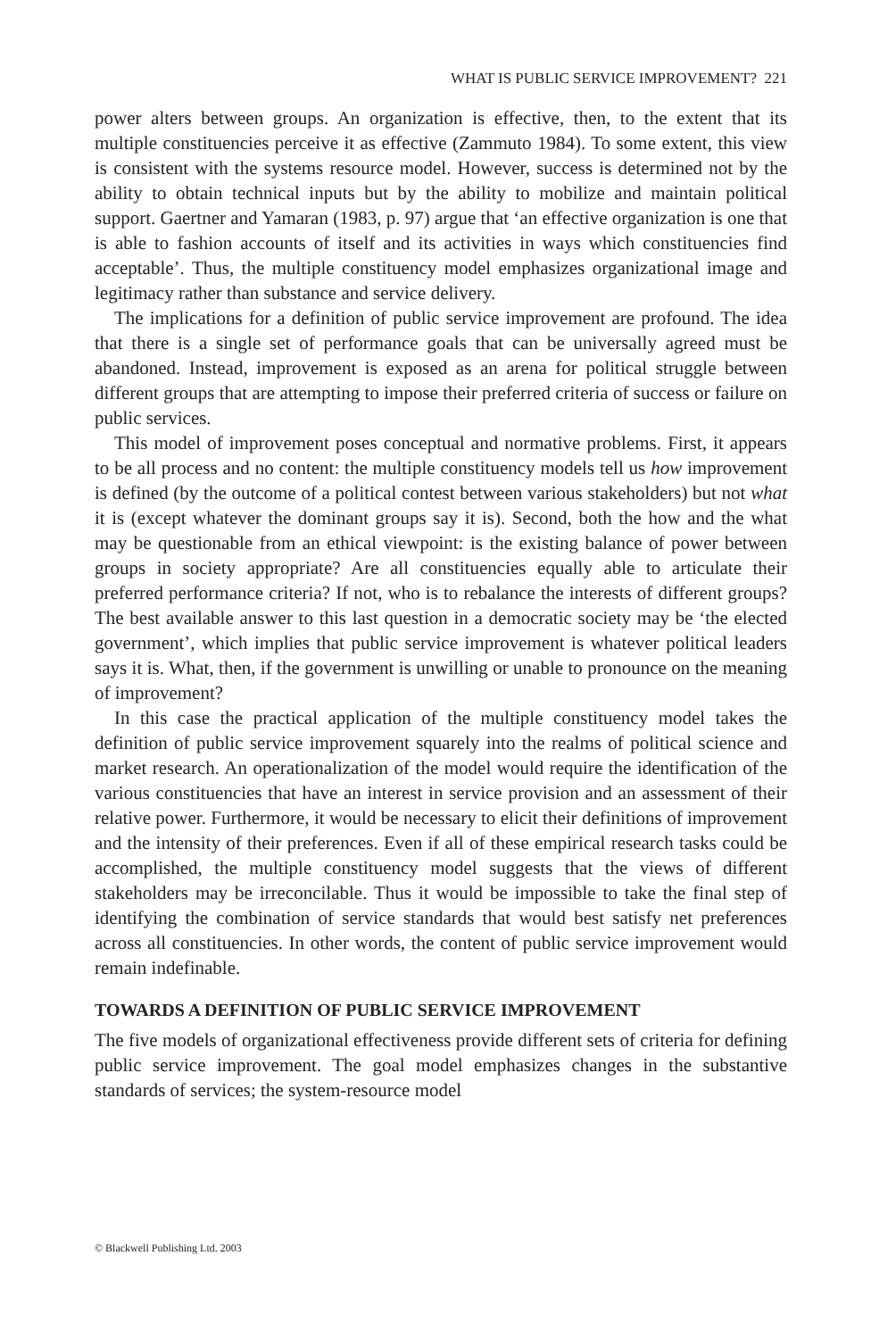WHAT IS PUBLIC SERVICE IMPROVEMENT? 221
power alters between groups. An organization is effective, then, to the extent that its multiple constituencies perceive it as effective (Zammuto 1984). To some extent, this view is consistent with the systems resource model. However, success is determined not by the ability to obtain technical inputs but by the ability to mobilize and maintain political support. Gaertner and Yamaran (1983, p. 97) argue that ‘an effective organization is one that is able to fashion accounts of itself and its activities in ways which constituencies find acceptable’. Thus, the multiple constituency model emphasizes organizational image and legitimacy rather than substance and service delivery.
The implications for a definition of public service improvement are profound. The idea that there is a single set of performance goals that can be universally agreed must be abandoned. Instead, improvement is exposed as an arena for political struggle between different groups that are attempting to impose their preferred criteria of success or failure on public services.
This model of improvement poses conceptual and normative problems. First, it appears to be all process and no content: the multiple constituency models tell us how improvement is defined (by the outcome of a political contest between various stakeholders) but not what it is (except whatever the dominant groups say it is). Second, both the how and the what may be questionable from an ethical viewpoint: is the existing balance of power between groups in society appropriate? Are all constituencies equally able to articulate their preferred performance criteria? If not, who is to rebalance the interests of different groups? The best available answer to this last question in a democratic society may be ‘the elected government’, which implies that public service improvement is whatever political leaders says it is. What, then, if the government is unwilling or unable to pronounce on the meaning of improvement?
In this case the practical application of the multiple constituency model takes the definition of public service improvement squarely into the realms of political science and market research. An operationalization of the model would require the identification of the various constituencies that have an interest in service provision and an assessment of their relative power. Furthermore, it would be necessary to elicit their definitions of improvement and the intensity of their preferences. Even if all of these empirical research tasks could be accomplished, the multiple constituency model suggests that the views of different stakeholders may be irreconcilable. Thus it would be impossible to take the final step of identifying the combination of service standards that would best satisfy net preferences across all constituencies. In other words, the content of public service improvement would remain indefinable.
TOWARDS A DEFINITION OF PUBLIC SERVICE IMPROVEMENT
The five models of organizational effectiveness provide different sets of criteria for defining public service improvement. The goal model emphasizes changes in the substantive standards of services; the system-resource model
© Blackwell Publishing Ltd. 2003